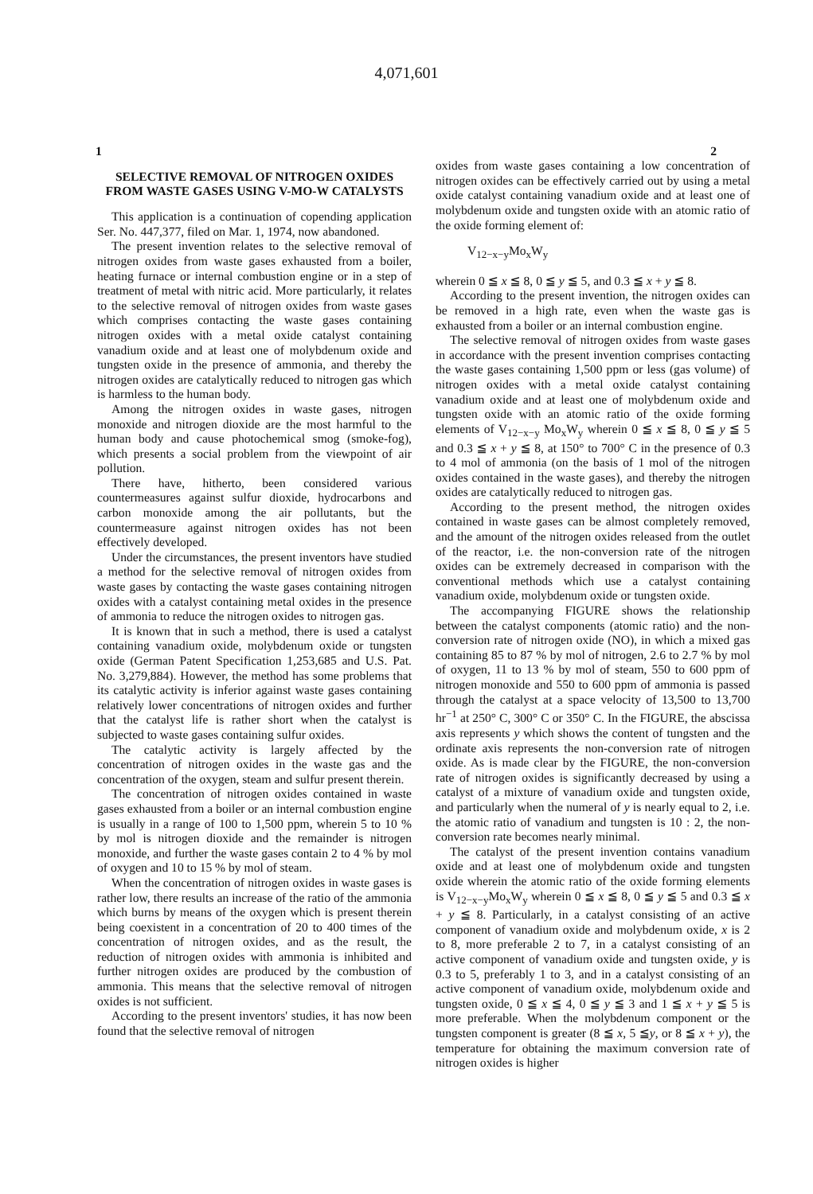4,071,601
1 2
SELECTIVE REMOVAL OF NITROGEN OXIDES FROM WASTE GASES USING V-MO-W CATALYSTS
This application is a continuation of copending application Ser. No. 447,377, filed on Mar. 1, 1974, now abandoned.
The present invention relates to the selective removal of nitrogen oxides from waste gases exhausted from a boiler, heating furnace or internal combustion engine or in a step of treatment of metal with nitric acid. More particularly, it relates to the selective removal of nitrogen oxides from waste gases which comprises contacting the waste gases containing nitrogen oxides with a metal oxide catalyst containing vanadium oxide and at least one of molybdenum oxide and tungsten oxide in the presence of ammonia, and thereby the nitrogen oxides are catalytically reduced to nitrogen gas which is harmless to the human body.
Among the nitrogen oxides in waste gases, nitrogen monoxide and nitrogen dioxide are the most harmful to the human body and cause photochemical smog (smoke-fog), which presents a social problem from the viewpoint of air pollution.
There have, hitherto, been considered various countermeasures against sulfur dioxide, hydrocarbons and carbon monoxide among the air pollutants, but the countermeasure against nitrogen oxides has not been effectively developed.
Under the circumstances, the present inventors have studied a method for the selective removal of nitrogen oxides from waste gases by contacting the waste gases containing nitrogen oxides with a catalyst containing metal oxides in the presence of ammonia to reduce the nitrogen oxides to nitrogen gas.
It is known that in such a method, there is used a catalyst containing vanadium oxide, molybdenum oxide or tungsten oxide (German Patent Specification 1,253,685 and U.S. Pat. No. 3,279,884). However, the method has some problems that its catalytic activity is inferior against waste gases containing relatively lower concentrations of nitrogen oxides and further that the catalyst life is rather short when the catalyst is subjected to waste gases containing sulfur oxides.
The catalytic activity is largely affected by the concentration of nitrogen oxides in the waste gas and the concentration of the oxygen, steam and sulfur present therein.
The concentration of nitrogen oxides contained in waste gases exhausted from a boiler or an internal combustion engine is usually in a range of 100 to 1,500 ppm, wherein 5 to 10 % by mol is nitrogen dioxide and the remainder is nitrogen monoxide, and further the waste gases contain 2 to 4 % by mol of oxygen and 10 to 15 % by mol of steam.
When the concentration of nitrogen oxides in waste gases is rather low, there results an increase of the ratio of the ammonia which burns by means of the oxygen which is present therein being coexistent in a concentration of 20 to 400 times of the concentration of nitrogen oxides, and as the result, the reduction of nitrogen oxides with ammonia is inhibited and further nitrogen oxides are produced by the combustion of ammonia. This means that the selective removal of nitrogen oxides is not sufficient.
According to the present inventors' studies, it has now been found that the selective removal of nitrogen
oxides from waste gases containing a low concentration of nitrogen oxides can be effectively carried out by using a metal oxide catalyst containing vanadium oxide and at least one of molybdenum oxide and tungsten oxide with an atomic ratio of the oxide forming element of:
V<sub>12−x−y</sub>Mo<sub>x</sub>W<sub>y</sub>
wherein 0 ≦ x ≦ 8, 0 ≦ y ≦ 5, and 0.3 ≦ x + y ≦ 8.
According to the present invention, the nitrogen oxides can be removed in a high rate, even when the waste gas is exhausted from a boiler or an internal combustion engine.
The selective removal of nitrogen oxides from waste gases in accordance with the present invention comprises contacting the waste gases containing 1,500 ppm or less (gas volume) of nitrogen oxides with a metal oxide catalyst containing vanadium oxide and at least one of molybdenum oxide and tungsten oxide with an atomic ratio of the oxide forming elements of V<sub>12−x−y</sub> Mo<sub>x</sub>W<sub>y</sub> wherein 0 ≦ x ≦ 8, 0 ≦ y ≦ 5 and 0.3 ≦ x + y ≦ 8, at 150° to 700° C in the presence of 0.3 to 4 mol of ammonia (on the basis of 1 mol of the nitrogen oxides contained in the waste gases), and thereby the nitrogen oxides are catalytically reduced to nitrogen gas.
According to the present method, the nitrogen oxides contained in waste gases can be almost completely removed, and the amount of the nitrogen oxides released from the outlet of the reactor, i.e. the non-conversion rate of the nitrogen oxides can be extremely decreased in comparison with the conventional methods which use a catalyst containing vanadium oxide, molybdenum oxide or tungsten oxide.
The accompanying FIGURE shows the relationship between the catalyst components (atomic ratio) and the non-conversion rate of nitrogen oxide (NO), in which a mixed gas containing 85 to 87 % by mol of nitrogen, 2.6 to 2.7 % by mol of oxygen, 11 to 13 % by mol of steam, 550 to 600 ppm of nitrogen monoxide and 550 to 600 ppm of ammonia is passed through the catalyst at a space velocity of 13,500 to 13,700 hr<sup>−1</sup> at 250° C, 300° C or 350° C. In the FIGURE, the abscissa axis represents y which shows the content of tungsten and the ordinate axis represents the non-conversion rate of nitrogen oxide. As is made clear by the FIGURE, the non-conversion rate of nitrogen oxides is significantly decreased by using a catalyst of a mixture of vanadium oxide and tungsten oxide, and particularly when the numeral of y is nearly equal to 2, i.e. the atomic ratio of vanadium and tungsten is 10 : 2, the non-conversion rate becomes nearly minimal.
The catalyst of the present invention contains vanadium oxide and at least one of molybdenum oxide and tungsten oxide wherein the atomic ratio of the oxide forming elements is V<sub>12−x−y</sub>Mo<sub>x</sub>W<sub>y</sub> wherein 0 ≦ x ≦ 8, 0 ≦ y ≦ 5 and 0.3 ≦ x + y ≦ 8. Particularly, in a catalyst consisting of an active component of vanadium oxide and molybdenum oxide, x is 2 to 8, more preferable 2 to 7, in a catalyst consisting of an active component of vanadium oxide and tungsten oxide, y is 0.3 to 5, preferably 1 to 3, and in a catalyst consisting of an active component of vanadium oxide, molybdenum oxide and tungsten oxide, 0 ≦ x ≦ 4, 0 ≦ y ≦ 3 and 1 ≦ x + y ≦ 5 is more preferable. When the molybdenum component or the tungsten component is greater (8 ≦ x, 5 ≦y, or 8 ≦ x + y), the temperature for obtaining the maximum conversion rate of nitrogen oxides is higher